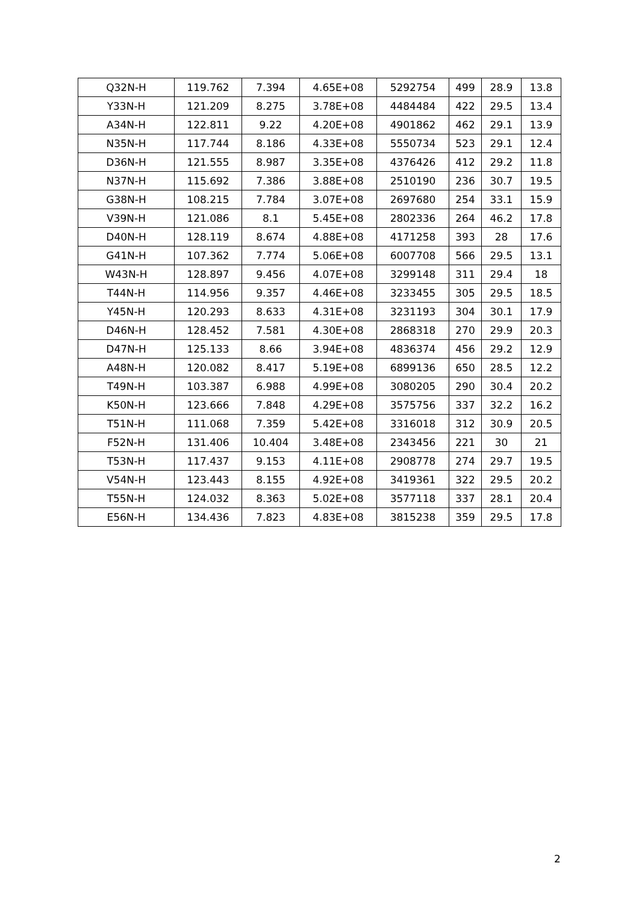| Q32N-H | 119.762 | 7.394 | 4.65E+08 | 5292754 | 499 | 28.9 | 13.8 |
| Y33N-H | 121.209 | 8.275 | 3.78E+08 | 4484484 | 422 | 29.5 | 13.4 |
| A34N-H | 122.811 | 9.22 | 4.20E+08 | 4901862 | 462 | 29.1 | 13.9 |
| N35N-H | 117.744 | 8.186 | 4.33E+08 | 5550734 | 523 | 29.1 | 12.4 |
| D36N-H | 121.555 | 8.987 | 3.35E+08 | 4376426 | 412 | 29.2 | 11.8 |
| N37N-H | 115.692 | 7.386 | 3.88E+08 | 2510190 | 236 | 30.7 | 19.5 |
| G38N-H | 108.215 | 7.784 | 3.07E+08 | 2697680 | 254 | 33.1 | 15.9 |
| V39N-H | 121.086 | 8.1 | 5.45E+08 | 2802336 | 264 | 46.2 | 17.8 |
| D40N-H | 128.119 | 8.674 | 4.88E+08 | 4171258 | 393 | 28 | 17.6 |
| G41N-H | 107.362 | 7.774 | 5.06E+08 | 6007708 | 566 | 29.5 | 13.1 |
| W43N-H | 128.897 | 9.456 | 4.07E+08 | 3299148 | 311 | 29.4 | 18 |
| T44N-H | 114.956 | 9.357 | 4.46E+08 | 3233455 | 305 | 29.5 | 18.5 |
| Y45N-H | 120.293 | 8.633 | 4.31E+08 | 3231193 | 304 | 30.1 | 17.9 |
| D46N-H | 128.452 | 7.581 | 4.30E+08 | 2868318 | 270 | 29.9 | 20.3 |
| D47N-H | 125.133 | 8.66 | 3.94E+08 | 4836374 | 456 | 29.2 | 12.9 |
| A48N-H | 120.082 | 8.417 | 5.19E+08 | 6899136 | 650 | 28.5 | 12.2 |
| T49N-H | 103.387 | 6.988 | 4.99E+08 | 3080205 | 290 | 30.4 | 20.2 |
| K50N-H | 123.666 | 7.848 | 4.29E+08 | 3575756 | 337 | 32.2 | 16.2 |
| T51N-H | 111.068 | 7.359 | 5.42E+08 | 3316018 | 312 | 30.9 | 20.5 |
| F52N-H | 131.406 | 10.404 | 3.48E+08 | 2343456 | 221 | 30 | 21 |
| T53N-H | 117.437 | 9.153 | 4.11E+08 | 2908778 | 274 | 29.7 | 19.5 |
| V54N-H | 123.443 | 8.155 | 4.92E+08 | 3419361 | 322 | 29.5 | 20.2 |
| T55N-H | 124.032 | 8.363 | 5.02E+08 | 3577118 | 337 | 28.1 | 20.4 |
| E56N-H | 134.436 | 7.823 | 4.83E+08 | 3815238 | 359 | 29.5 | 17.8 |
2